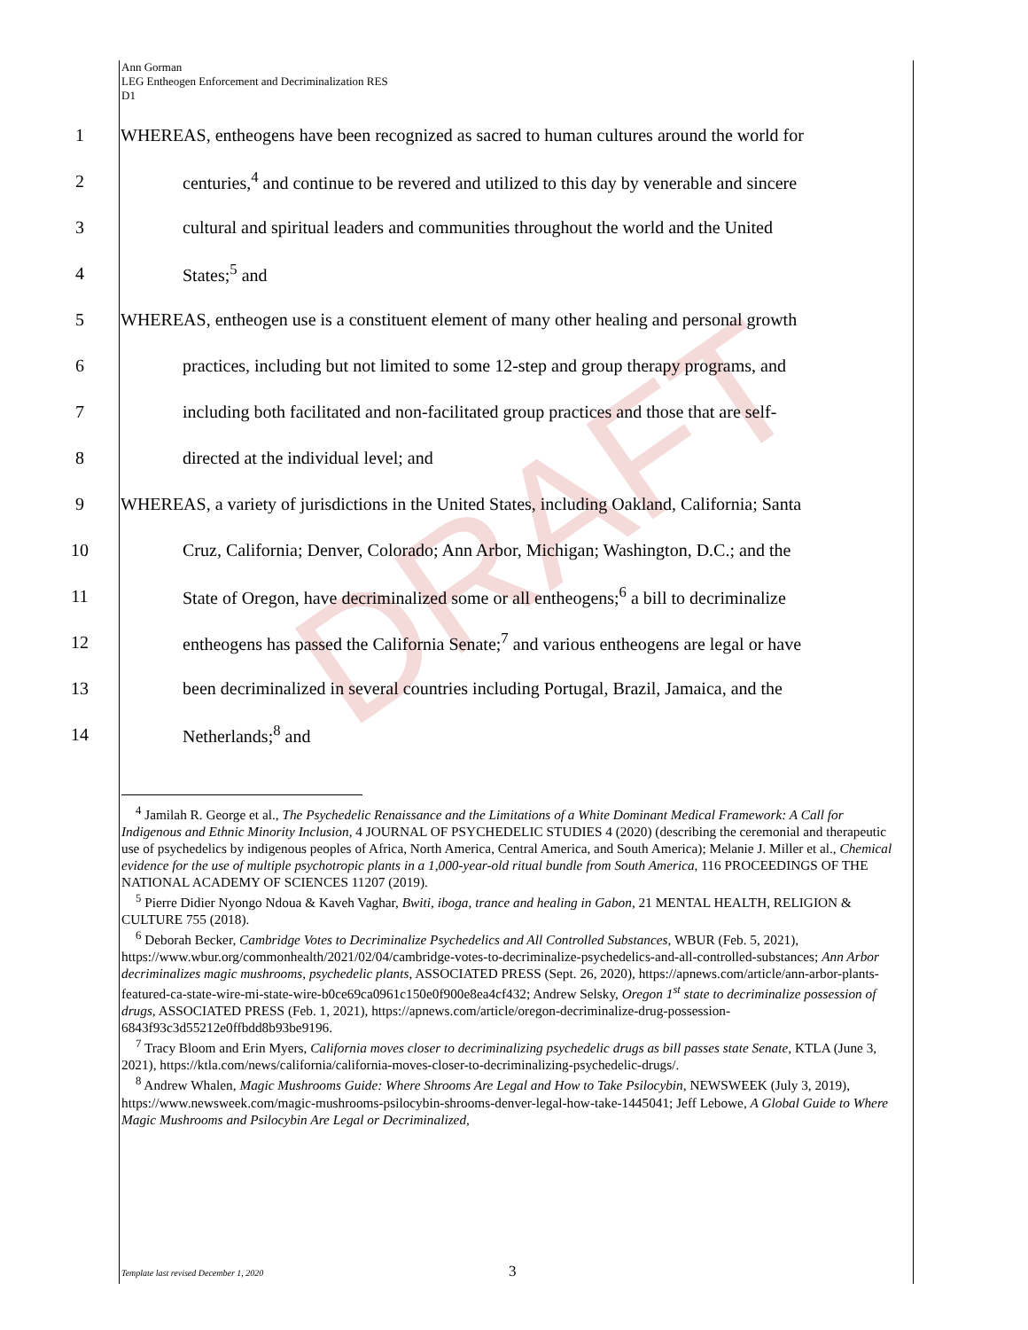DRAFT
Ann Gorman
LEG Entheogen Enforcement and Decriminalization RES
D1
1 WHEREAS, entheogens have been recognized as sacred to human cultures around the world for
2 centuries,<sup>4</sup> and continue to be revered and utilized to this day by venerable and sincere
3 cultural and spiritual leaders and communities throughout the world and the United
4 States;<sup>5</sup> and
5 WHEREAS, entheogen use is a constituent element of many other healing and personal growth
6 practices, including but not limited to some 12-step and group therapy programs, and
7 including both facilitated and non-facilitated group practices and those that are self-
8 directed at the individual level; and
9 WHEREAS, a variety of jurisdictions in the United States, including Oakland, California; Santa
10 Cruz, California; Denver, Colorado; Ann Arbor, Michigan; Washington, D.C.; and the
11 State of Oregon, have decriminalized some or all entheogens;<sup>6</sup> a bill to decriminalize
12 entheogens has passed the California Senate;<sup>7</sup> and various entheogens are legal or have
13 been decriminalized in several countries including Portugal, Brazil, Jamaica, and the
14 Netherlands;<sup>8</sup> and
<sup>4</sup> Jamilah R. George et al., The Psychedelic Renaissance and the Limitations of a White Dominant Medical Framework: A Call for Indigenous and Ethnic Minority Inclusion, 4 JOURNAL OF PSYCHEDELIC STUDIES 4 (2020) (describing the ceremonial and therapeutic use of psychedelics by indigenous peoples of Africa, North America, Central America, and South America); Melanie J. Miller et al., Chemical evidence for the use of multiple psychotropic plants in a 1,000-year-old ritual bundle from South America, 116 PROCEEDINGS OF THE NATIONAL ACADEMY OF SCIENCES 11207 (2019).
<sup>5</sup> Pierre Didier Nyongo Ndoua & Kaveh Vaghar, Bwiti, iboga, trance and healing in Gabon, 21 MENTAL HEALTH, RELIGION & CULTURE 755 (2018).
<sup>6</sup> Deborah Becker, Cambridge Votes to Decriminalize Psychedelics and All Controlled Substances, WBUR (Feb. 5, 2021), https://www.wbur.org/commonhealth/2021/02/04/cambridge-votes-to-decriminalize-psychedelics-and-all-controlled-substances; Ann Arbor decriminalizes magic mushrooms, psychedelic plants, ASSOCIATED PRESS (Sept. 26, 2020), https://apnews.com/article/ann-arbor-plants-featured-ca-state-wire-mi-state-wire-b0ce69ca0961c150e0f900e8ea4cf432; Andrew Selsky, Oregon 1<sup>st</sup> state to decriminalize possession of drugs, ASSOCIATED PRESS (Feb. 1, 2021), https://apnews.com/article/oregon-decriminalize-drug-possession-6843f93c3d55212e0ffbdd8b93be9196.
<sup>7</sup> Tracy Bloom and Erin Myers, California moves closer to decriminalizing psychedelic drugs as bill passes state Senate, KTLA (June 3, 2021), https://ktla.com/news/california/california-moves-closer-to-decriminalizing-psychedelic-drugs/.
<sup>8</sup> Andrew Whalen, Magic Mushrooms Guide: Where Shrooms Are Legal and How to Take Psilocybin, NEWSWEEK (July 3, 2019), https://www.newsweek.com/magic-mushrooms-psilocybin-shrooms-denver-legal-how-take-1445041; Jeff Lebowe, A Global Guide to Where Magic Mushrooms and Psilocybin Are Legal or Decriminalized,
Template last revised December 1, 2020
3